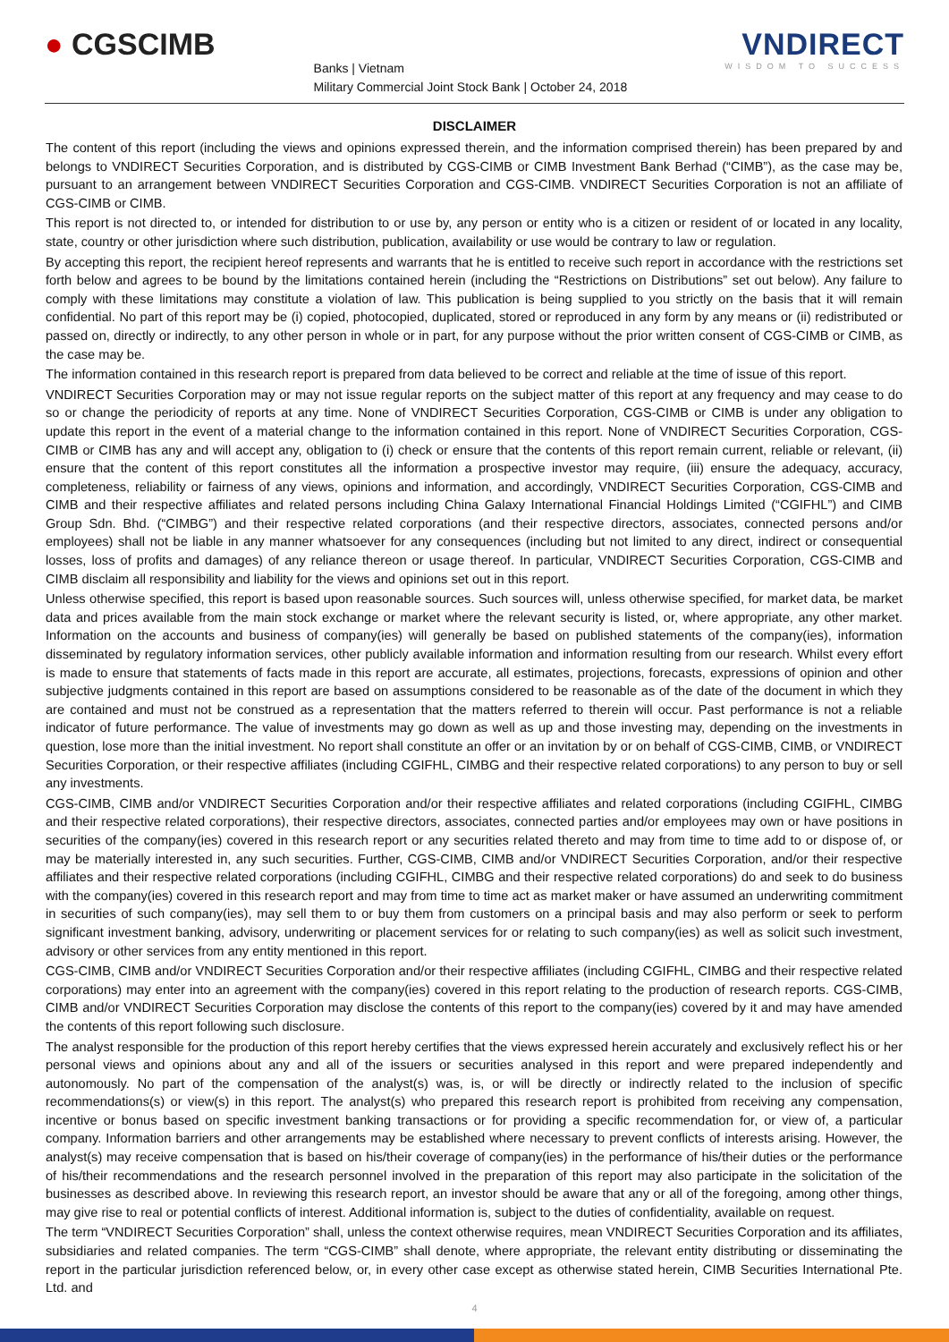● CGSCIMB
Banks | Vietnam
Military Commercial Joint Stock Bank | October 24, 2018
VNDIRECT
WISDOM TO SUCCESS
DISCLAIMER
The content of this report (including the views and opinions expressed therein, and the information comprised therein) has been prepared by and belongs to VNDIRECT Securities Corporation, and is distributed by CGS-CIMB or CIMB Investment Bank Berhad (“CIMB”), as the case may be, pursuant to an arrangement between VNDIRECT Securities Corporation and CGS-CIMB. VNDIRECT Securities Corporation is not an affiliate of CGS-CIMB or CIMB.
This report is not directed to, or intended for distribution to or use by, any person or entity who is a citizen or resident of or located in any locality, state, country or other jurisdiction where such distribution, publication, availability or use would be contrary to law or regulation.
By accepting this report, the recipient hereof represents and warrants that he is entitled to receive such report in accordance with the restrictions set forth below and agrees to be bound by the limitations contained herein (including the “Restrictions on Distributions” set out below). Any failure to comply with these limitations may constitute a violation of law. This publication is being supplied to you strictly on the basis that it will remain confidential. No part of this report may be (i) copied, photocopied, duplicated, stored or reproduced in any form by any means or (ii) redistributed or passed on, directly or indirectly, to any other person in whole or in part, for any purpose without the prior written consent of CGS-CIMB or CIMB, as the case may be.
The information contained in this research report is prepared from data believed to be correct and reliable at the time of issue of this report.
VNDIRECT Securities Corporation may or may not issue regular reports on the subject matter of this report at any frequency and may cease to do so or change the periodicity of reports at any time. None of VNDIRECT Securities Corporation, CGS-CIMB or CIMB is under any obligation to update this report in the event of a material change to the information contained in this report. None of VNDIRECT Securities Corporation, CGS-CIMB or CIMB has any and will accept any, obligation to (i) check or ensure that the contents of this report remain current, reliable or relevant, (ii) ensure that the content of this report constitutes all the information a prospective investor may require, (iii) ensure the adequacy, accuracy, completeness, reliability or fairness of any views, opinions and information, and accordingly, VNDIRECT Securities Corporation, CGS-CIMB and CIMB and their respective affiliates and related persons including China Galaxy International Financial Holdings Limited (“CGIFHL”) and CIMB Group Sdn. Bhd. (“CIMBG”) and their respective related corporations (and their respective directors, associates, connected persons and/or employees) shall not be liable in any manner whatsoever for any consequences (including but not limited to any direct, indirect or consequential losses, loss of profits and damages) of any reliance thereon or usage thereof. In particular, VNDIRECT Securities Corporation, CGS-CIMB and CIMB disclaim all responsibility and liability for the views and opinions set out in this report.
Unless otherwise specified, this report is based upon reasonable sources. Such sources will, unless otherwise specified, for market data, be market data and prices available from the main stock exchange or market where the relevant security is listed, or, where appropriate, any other market. Information on the accounts and business of company(ies) will generally be based on published statements of the company(ies), information disseminated by regulatory information services, other publicly available information and information resulting from our research. Whilst every effort is made to ensure that statements of facts made in this report are accurate, all estimates, projections, forecasts, expressions of opinion and other subjective judgments contained in this report are based on assumptions considered to be reasonable as of the date of the document in which they are contained and must not be construed as a representation that the matters referred to therein will occur. Past performance is not a reliable indicator of future performance. The value of investments may go down as well as up and those investing may, depending on the investments in question, lose more than the initial investment. No report shall constitute an offer or an invitation by or on behalf of CGS-CIMB, CIMB, or VNDIRECT Securities Corporation, or their respective affiliates (including CGIFHL, CIMBG and their respective related corporations) to any person to buy or sell any investments.
CGS-CIMB, CIMB and/or VNDIRECT Securities Corporation and/or their respective affiliates and related corporations (including CGIFHL, CIMBG and their respective related corporations), their respective directors, associates, connected parties and/or employees may own or have positions in securities of the company(ies) covered in this research report or any securities related thereto and may from time to time add to or dispose of, or may be materially interested in, any such securities. Further, CGS-CIMB, CIMB and/or VNDIRECT Securities Corporation, and/or their respective affiliates and their respective related corporations (including CGIFHL, CIMBG and their respective related corporations) do and seek to do business with the company(ies) covered in this research report and may from time to time act as market maker or have assumed an underwriting commitment in securities of such company(ies), may sell them to or buy them from customers on a principal basis and may also perform or seek to perform significant investment banking, advisory, underwriting or placement services for or relating to such company(ies) as well as solicit such investment, advisory or other services from any entity mentioned in this report.
CGS-CIMB, CIMB and/or VNDIRECT Securities Corporation and/or their respective affiliates (including CGIFHL, CIMBG and their respective related corporations) may enter into an agreement with the company(ies) covered in this report relating to the production of research reports. CGS-CIMB, CIMB and/or VNDIRECT Securities Corporation may disclose the contents of this report to the company(ies) covered by it and may have amended the contents of this report following such disclosure.
The analyst responsible for the production of this report hereby certifies that the views expressed herein accurately and exclusively reflect his or her personal views and opinions about any and all of the issuers or securities analysed in this report and were prepared independently and autonomously. No part of the compensation of the analyst(s) was, is, or will be directly or indirectly related to the inclusion of specific recommendations(s) or view(s) in this report. The analyst(s) who prepared this research report is prohibited from receiving any compensation, incentive or bonus based on specific investment banking transactions or for providing a specific recommendation for, or view of, a particular company. Information barriers and other arrangements may be established where necessary to prevent conflicts of interests arising. However, the analyst(s) may receive compensation that is based on his/their coverage of company(ies) in the performance of his/their duties or the performance of his/their recommendations and the research personnel involved in the preparation of this report may also participate in the solicitation of the businesses as described above. In reviewing this research report, an investor should be aware that any or all of the foregoing, among other things, may give rise to real or potential conflicts of interest. Additional information is, subject to the duties of confidentiality, available on request.
The term “VNDIRECT Securities Corporation” shall, unless the context otherwise requires, mean VNDIRECT Securities Corporation and its affiliates, subsidiaries and related companies. The term “CGS-CIMB” shall denote, where appropriate, the relevant entity distributing or disseminating the report in the particular jurisdiction referenced below, or, in every other case except as otherwise stated herein, CIMB Securities International Pte. Ltd. and
4